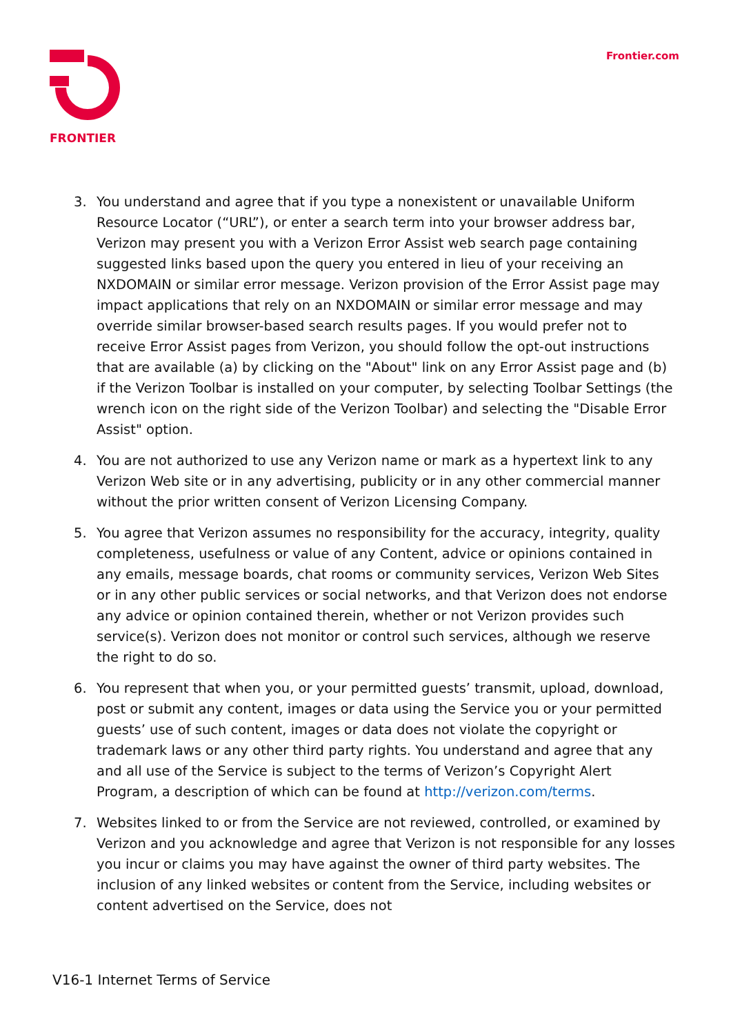FRONTIER Frontier.com
3. You understand and agree that if you type a nonexistent or unavailable Uniform Resource Locator (“URL”), or enter a search term into your browser address bar, Verizon may present you with a Verizon Error Assist web search page containing suggested links based upon the query you entered in lieu of your receiving an NXDOMAIN or similar error message. Verizon provision of the Error Assist page may impact applications that rely on an NXDOMAIN or similar error message and may override similar browser-based search results pages. If you would prefer not to receive Error Assist pages from Verizon, you should follow the opt-out instructions that are available (a) by clicking on the "About" link on any Error Assist page and (b) if the Verizon Toolbar is installed on your computer, by selecting Toolbar Settings (the wrench icon on the right side of the Verizon Toolbar) and selecting the "Disable Error Assist" option.
4. You are not authorized to use any Verizon name or mark as a hypertext link to any Verizon Web site or in any advertising, publicity or in any other commercial manner without the prior written consent of Verizon Licensing Company.
5. You agree that Verizon assumes no responsibility for the accuracy, integrity, quality completeness, usefulness or value of any Content, advice or opinions contained in any emails, message boards, chat rooms or community services, Verizon Web Sites or in any other public services or social networks, and that Verizon does not endorse any advice or opinion contained therein, whether or not Verizon provides such service(s). Verizon does not monitor or control such services, although we reserve the right to do so.
6. You represent that when you, or your permitted guests’ transmit, upload, download, post or submit any content, images or data using the Service you or your permitted guests’ use of such content, images or data does not violate the copyright or trademark laws or any other third party rights. You understand and agree that any and all use of the Service is subject to the terms of Verizon’s Copyright Alert Program, a description of which can be found at http://verizon.com/terms.
7. Websites linked to or from the Service are not reviewed, controlled, or examined by Verizon and you acknowledge and agree that Verizon is not responsible for any losses you incur or claims you may have against the owner of third party websites. The inclusion of any linked websites or content from the Service, including websites or content advertised on the Service, does not
V16-1 Internet Terms of Service